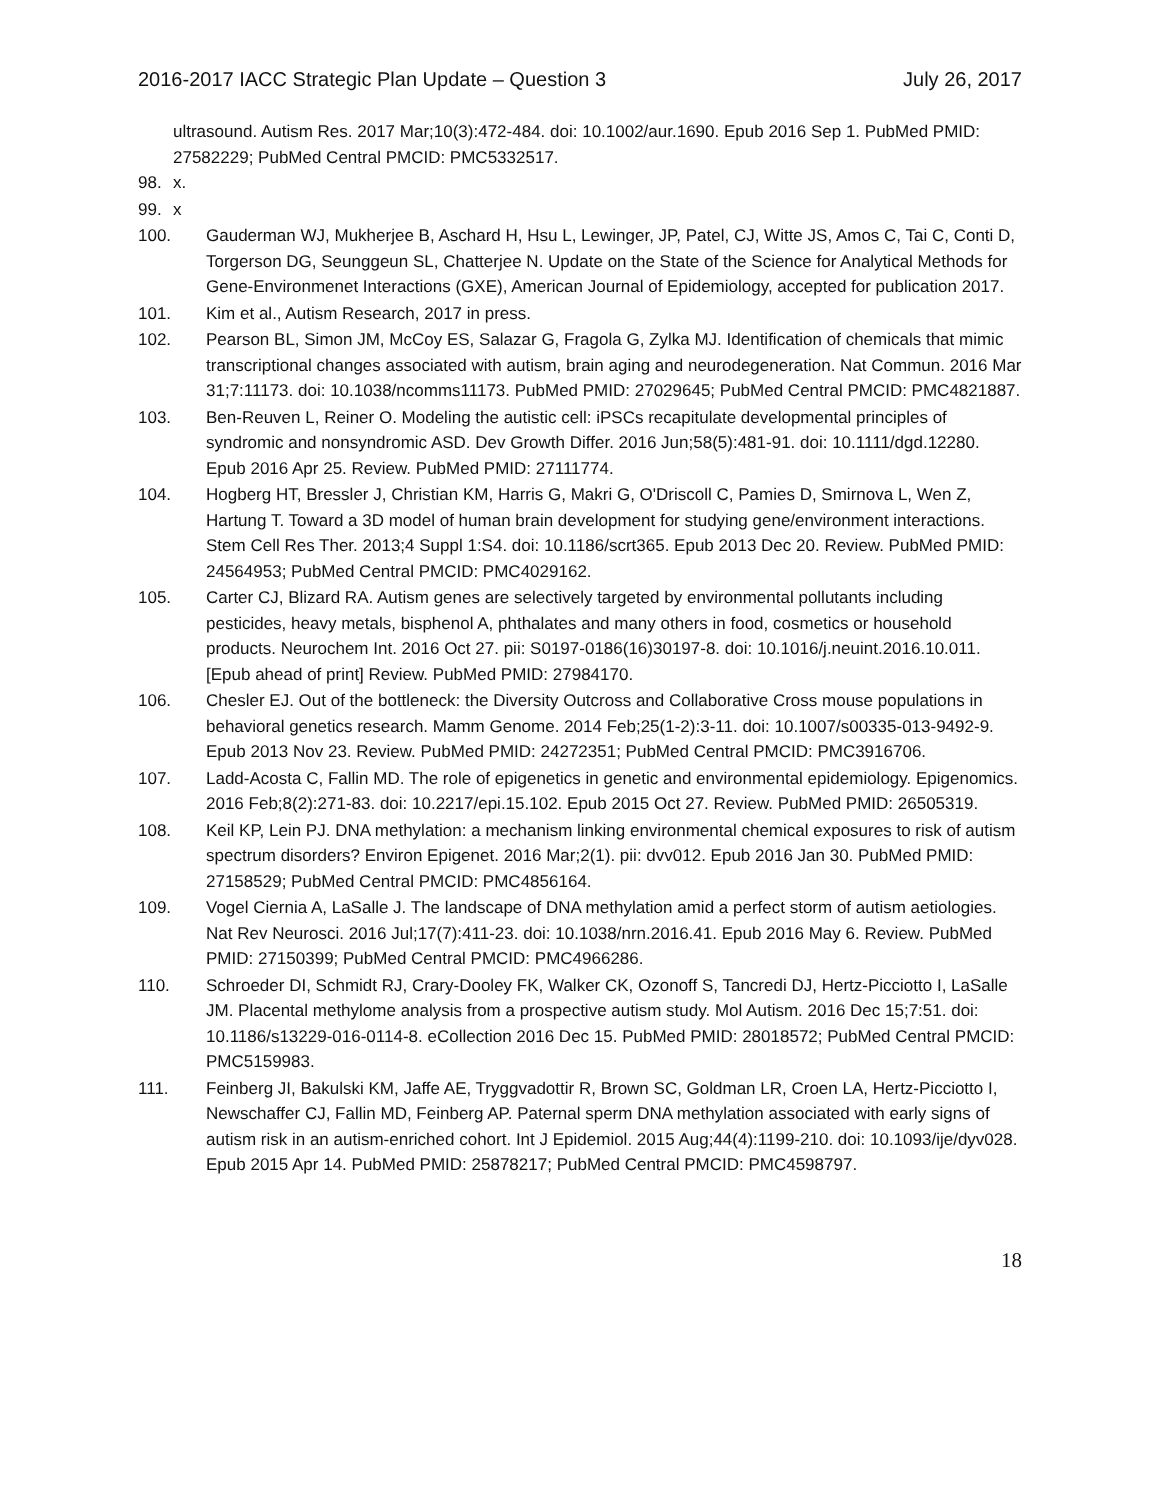2016-2017 IACC Strategic Plan Update – Question 3 July 26, 2017
ultrasound. Autism Res. 2017 Mar;10(3):472-484. doi: 10.1002/aur.1690. Epub 2016 Sep 1. PubMed PMID: 27582229; PubMed Central PMCID: PMC5332517.
98. x.
99. x
100. Gauderman WJ, Mukherjee B, Aschard H, Hsu L, Lewinger, JP, Patel, CJ, Witte JS, Amos C, Tai C, Conti D, Torgerson DG, Seunggeun SL, Chatterjee N. Update on the State of the Science for Analytical Methods for Gene-Environmenet Interactions (GXE), American Journal of Epidemiology, accepted for publication 2017.
101. Kim et al., Autism Research, 2017 in press.
102. Pearson BL, Simon JM, McCoy ES, Salazar G, Fragola G, Zylka MJ. Identification of chemicals that mimic transcriptional changes associated with autism, brain aging and neurodegeneration. Nat Commun. 2016 Mar 31;7:11173. doi: 10.1038/ncomms11173. PubMed PMID: 27029645; PubMed Central PMCID: PMC4821887.
103. Ben-Reuven L, Reiner O. Modeling the autistic cell: iPSCs recapitulate developmental principles of syndromic and nonsyndromic ASD. Dev Growth Differ. 2016 Jun;58(5):481-91. doi: 10.1111/dgd.12280. Epub 2016 Apr 25. Review. PubMed PMID: 27111774.
104. Hogberg HT, Bressler J, Christian KM, Harris G, Makri G, O'Driscoll C, Pamies D, Smirnova L, Wen Z, Hartung T. Toward a 3D model of human brain development for studying gene/environment interactions. Stem Cell Res Ther. 2013;4 Suppl 1:S4. doi: 10.1186/scrt365. Epub 2013 Dec 20. Review. PubMed PMID: 24564953; PubMed Central PMCID: PMC4029162.
105. Carter CJ, Blizard RA. Autism genes are selectively targeted by environmental pollutants including pesticides, heavy metals, bisphenol A, phthalates and many others in food, cosmetics or household products. Neurochem Int. 2016 Oct 27. pii: S0197-0186(16)30197-8. doi: 10.1016/j.neuint.2016.10.011. [Epub ahead of print] Review. PubMed PMID: 27984170.
106. Chesler EJ. Out of the bottleneck: the Diversity Outcross and Collaborative Cross mouse populations in behavioral genetics research. Mamm Genome. 2014 Feb;25(1-2):3-11. doi: 10.1007/s00335-013-9492-9. Epub 2013 Nov 23. Review. PubMed PMID: 24272351; PubMed Central PMCID: PMC3916706.
107. Ladd-Acosta C, Fallin MD. The role of epigenetics in genetic and environmental epidemiology. Epigenomics. 2016 Feb;8(2):271-83. doi: 10.2217/epi.15.102. Epub 2015 Oct 27. Review. PubMed PMID: 26505319.
108. Keil KP, Lein PJ. DNA methylation: a mechanism linking environmental chemical exposures to risk of autism spectrum disorders? Environ Epigenet. 2016 Mar;2(1). pii: dvv012. Epub 2016 Jan 30. PubMed PMID: 27158529; PubMed Central PMCID: PMC4856164.
109. Vogel Ciernia A, LaSalle J. The landscape of DNA methylation amid a perfect storm of autism aetiologies. Nat Rev Neurosci. 2016 Jul;17(7):411-23. doi: 10.1038/nrn.2016.41. Epub 2016 May 6. Review. PubMed PMID: 27150399; PubMed Central PMCID: PMC4966286.
110. Schroeder DI, Schmidt RJ, Crary-Dooley FK, Walker CK, Ozonoff S, Tancredi DJ, Hertz-Picciotto I, LaSalle JM. Placental methylome analysis from a prospective autism study. Mol Autism. 2016 Dec 15;7:51. doi: 10.1186/s13229-016-0114-8. eCollection 2016 Dec 15. PubMed PMID: 28018572; PubMed Central PMCID: PMC5159983.
111. Feinberg JI, Bakulski KM, Jaffe AE, Tryggvadottir R, Brown SC, Goldman LR, Croen LA, Hertz-Picciotto I, Newschaffer CJ, Fallin MD, Feinberg AP. Paternal sperm DNA methylation associated with early signs of autism risk in an autism-enriched cohort. Int J Epidemiol. 2015 Aug;44(4):1199-210. doi: 10.1093/ije/dyv028. Epub 2015 Apr 14. PubMed PMID: 25878217; PubMed Central PMCID: PMC4598797.
18